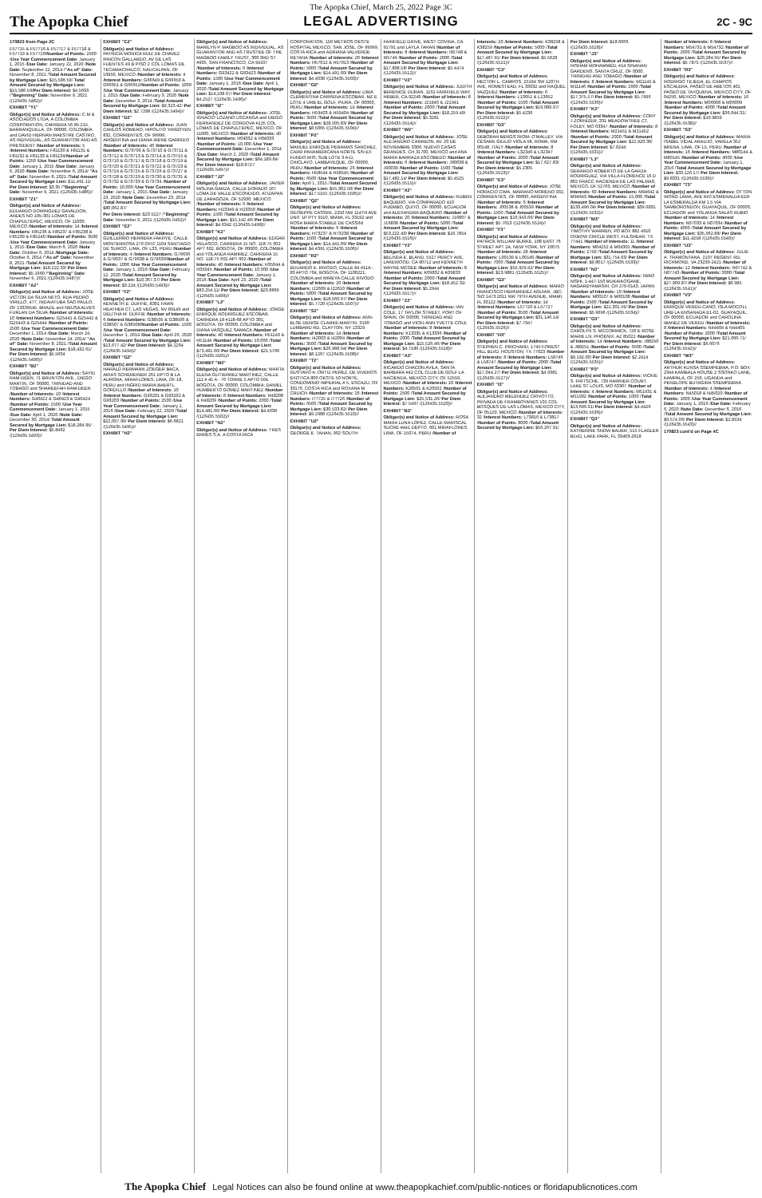The Apopka Chief, March 25, 2022 Page 3C
The Apopka Chief LEGAL ADVERTISING
2C - 9C
170823 from Page 2C
F57715 & F57716 & F57717 & F57718 & F57719 & F57720/Number of Points: 2500 /Use Year Commencement Date: January 1, 2015 /Due Date: January 22, 2020 /Note Date: September 22, 2014 /"As of" Date: November 8, 2021 /Total Amount Secured by Mortgage Lien: $15,586.59/ Total Amount Secured by Mortgage Lien: $15,586.59/Per Diem Interest: $4.5693 /"Beginning" Date: November 9, 2021 /(126435.5482)//
EXHIBIT "Y1"
Obligor(s) and Notice of Address: C.M & ASOCIADOS LTDA, A COLOMBIA CORPORATION, CARRERA 56 85-215, BARRANQUILLA, OF 00000, COLOMBIA and DAVID HERNAN MAESTRE CASTRO, AS INDIVIDUAL, AS GUARANTOR AND AS PRESIDENT /Number of Interests: 5 /Interest Numbers: F81130 & F81131 & F81132 & F81133 & F81134/Number of Points: 1250 /Use Year Commencement Date: January 1, 2015 /Due Date: January 6, 2020 /Note Date: November 6, 2014/ "As of" Date: November 8, 2021 /Total Amount Secured by Mortgage Lien: $11,491.11/ Per Diem Interest: $3.35 /"Beginning" Date: November 9, 2021 /(126435.5486)//
EXHIBIT "Z1"
Obligor(s) and Notice of Address: EDUARDO DOMINGUEZ GAVALDON, ANDES NO 105-301 LOMAS DE CHAPULTEPEC, MEXICO, OF 11000, MEXICO /Number of Interests: 14 /Interest Numbers: F85236 & F85237 & F85238 & F85239 & F85240 /Number of Points: 3500 /Use Year Commencement Date: January 1, 2015 /Due Date: March 6, 2020 /Note Date: October 6, 2014 /Mortgage Date: October 6, 2014 /"As of" Date: November 8, 2021 /Total Amount Secured by Mortgage Lien: $18,222.33/ Per Diem Interest: $5.1660 /"Beginning" Date: November 9, 2021 /(126435.5487)//
EXHIBIT "A2"
Obligor(s) and Notice of Address: JOSE VICTOR DA SILVA NETO, RUA PEDRO VIRILLO, 477, INDAIATUBA SAO PAULO, OF 13339545, BRAZIL and NEUSA ALVES FURLAN DA SILVA /Number of Interests: 10 /Interest Numbers: G25441 & G25442 & G25443 & G25444 /Number of Points: 2500 /Use Year Commencement Date: December 1, 2014 /Due Date: March 24, 2020 /Note Date: November 24, 2014/ "As of" Date: November 8, 2021 /Total Amount Secured by Mortgage Lien: $18,432.61/ Per Diem Interest: $5.5604 /(126435.5490)//
EXHIBIT "B2"
Obligor(s) and Notice of Address: SAYID RAM-DEEN, 71 BRUNTON AVE., DIEGO MARTIN, OF 00000, TRINIDAD AND TOBAGO and SHAREEFAH RAM-DEEN /Number of Interests: 10 /Interest Numbers: G40422 & G40423 & G40424 /Number of Points: 2500 /Use Year Commencement Date: January 1, 2015 /Due Date: April 1, 2020 /Note Date: December 30, 2014/ Total Amount Secured by Mortgage Lien: $18,284.95/ Per Diem Interest: $5.8462 /(126435.5493)//
EXHIBIT "C2"
Obligor(s) and Notice of Address: PATRICIA MONICA RUIZ DE CHAVEZ RINCON GALLARDO, AV DE LAS FUENTES 49 B PISO 2 COL LOMAS DE TECAMACHALCO, NAUCALPAN, OF 53950, MEXICO /Number of Interests: 4 /Interest Numbers: G66649 & G66650 & G66651 & G66652/Number of Points: 1000 /Use Year Commencement Date: January 1, 2015 /Due Date: February 3, 2020 /Note Date: December 3, 2014 /Total Amount Secured by Mortgage Lien: $9,323.42/ Per Diem Interest: $2.7298 /(126435.5494)//
EXHIBIT "D2"
Obligor(s) and Notice of Address: JUAN CARLOS ROMERO, HIPOLITO YRIGOYEN 832, CORRIENTES, OF 99999, ARGENTINA and DIANA IRENE GARRIDO /Number of Interests: 40 /Interest Numbers: G73709 & G73710 & G73711 & G73712 & G73713 & G73714 & G73715 & G73716 & G73717 & G73718 & G73719 & G73720 & G73721 & G73722 & G73723 & G73724 & G73725 & G73726 & G73727 & G73728 & G73729 & G73730 & G73731 & G73732 & G73733 & G73734 /Number of Points: 10,000 /Use Year Commencement Date: January 1, 2015 /Due Date: January 23, 2020 /Note Date: December 23, 2014 /Total Amount Secured by Mortgage Lien: $80,062.87/
Per Diem Interest: $23.5227 /"Beginning" Date: November 9, 2021 /(126435.5492)//
EXHIBIT "E2"
Obligor(s) and Notice of Address: GUILLERMO HERRERA FAKHYE, CALLE MONTERROSA 270 OFIC 1104 SANTIAGO DE SURCO, LIMA, OF L33, PERU /Number of Interests: 4 /Interest Numbers: G79636 & G79637 & G79638 & G79639/Number of Points: 1000 /Use Year Commencement Date: January 1, 2016 /Due Date: February 12, 2020 /Total Amount Secured by Mortgage Lien: $10,367.37/ Per Diem Interest: $3.224 /(126435.5493)//
EXHIBIT "F2"
Obligor(s) and Notice of Address: KENNETH E. DUFFIE, 8301 FAWN HEATHER CT, LAS VEGAS, NV 89149 and DELITHA M. DUFFIE /Number of Interests: 6 /Interest Numbers: G38505 & G38506 & G38507 & G38508/Number of Points: 1500 /Use Year Commencement Date: December 1, 2014 /Due Date: April 26, 2020 /Total Amount Secured by Mortgage Lien: $13,677.42/ Per Diem Interest: $4.1264 /(126435.5494)//
EXHIBIT "G2"
Obligor(s) and Notice of Address: HARALD HERMANN ZOEGER BACA, ARIAS SCHEREINER 261 DPTO B LA AURORA, MIRAFLORES, LIMA, OF 18, PERU and INGRID MARIA BAERTL GORDILLO /Number of Interests: 10 /Interest Numbers: G93201 & G93202 & G93203 /Number of Points: 2500 /Use Year Commencement Date: January 1, 2016 /Due Date: February 22, 2020 /Total Amount Secured by Mortgage Lien: $22,097.90/ Per Diem Interest: $6.6821 /(126435.5495)//
EXHIBIT "H2"
Obligor(s) and Notice of Address: MARILYN P. MAGBOO AS INDIVIDUAL, AS GUARANTOR AND AS TRUSTEE OF THE MAGBOO FAMILY TRUST, 300 3RD ST #905, SAN FRANCISCO, CA 94107 /Number of Interests: 6 /Interest Numbers: G93422 & G93423 /Number of Points: 1500 /Use Year Commencement Date: January 1, 2016 /Due Date: April 1, 2020 /Total Amount Secured by Mortgage Lien: $14,108.67/ Per Diem Interest: $4.2527 /(126435.5496)//
EXHIBIT "I2"
Obligor(s) and Notice of Address: JOSE IGNACIO LOZANO USCANGA and DIEGO FERNANDEZ DE CORDOVA #125 COL LOMAS DE CHAPULTEPEC, MEXICO, OF 11000, MEXICO /Number of Interests: 40 /Interest Numbers: H04032 & H04033 /Number of Points: 10,000 /Use Year Commencement Date: December 1, 2014 /Due Date: March 2, 2020 /Total Amount Secured by Mortgage Lien: $64,189.84/ Per Diem Interest: $18.8727 /(126435.5497)//
EXHIBIT "J2"
Obligor(s) and Notice of Address: JAVIER MOLINA GARZA, CALLE DORADO 107 LOMA DE VALLE ESCONDIDO, ATIZAPAN DE ZARAGOZA, OF 52930, MEXICO /Number of Interests: 6 /Interest Numbers: H23349 & H23350 /Number of Points: 1500 /Total Amount Secured by Mortgage Lien: $15,142.46/ Per Diem Interest: $4.6342 /(126435.5498)//
EXHIBIT "K2"
Obligor(s) and Notice of Address: EDGAR VELASCO, CARRERA 15 NO. 118-75 602 APT 602, BOGOTA, OF 00000, COLOMBIA and YOLANDA RAMIREZ, CARRERA 15 NO. 118-75 602 APT 602 /Number of Interests: 40 /Interest Numbers: H35044 & H35045 /Number of Points: 10,000 /Use Year Commencement Date: January 1, 2016 /Due Date: April 23, 2020 /Total Amount Secured by Mortgage Lien: $83,254.11/ Per Diem Interest: $23.8869 /(126435.5499)//
EXHIBIT "L2"
Obligor(s) and Notice of Address: JORGE ENRIQUE RODRIGUEZ ESCOBAR, CARRERA 18 #118-68 APTO 301, BOGOTA, OF 00000, COLOMBIA and DIANA VASQUEZ SAMACA /Number of Interests: 40 /Interest Numbers: H51143 & H51144 /Number of Points: 10,000 /Total Amount Secured by Mortgage Lien: $73,491.60/ Per Diem Interest: $21.5766 /(126435.5501)//
EXHIBIT "M2"
Obligor(s) and Notice of Address: MARTA ELENA GUTIERREZ MARTINEZ, CALLE 111 # 45 A - 70 TORRE 5 APTO 504, BOGOTA, OF 00000, COLOMBIA; DANIEL HUMBERTO GOMEZ MARTINEZ /Number of Interests: 8 /Interest Numbers: H48208 & H48209 /Number of Points: 2000 /Total Amount Secured by Mortgage Lien: $14,481.60/ Per Diem Interest: $4.4038 /(126435.5502)//
EXHIBIT "N2"
Obligor(s) and Notice of Address: TRES ERRES S.A. A COSTA RICA CORPORATION, 150 METROS OESTE HOSPITAL MEXICO, SAN JOSE, OF 99999, COSTA RICA and ADRIANA VALVERDE RETANA /Number of Interests: 20 /Interest Numbers: H57012 & H57013 /Number of Points: 5000 /Total Amount Secured by Mortgage Lien: $14,491.60/ Per Diem Interest: $4.4038 /(126435.5503)//
EXHIBIT "O2"
Obligor(s) and Notice of Address: LIBIA CLEMENTINA CARPENA ESCOBAR, MZ E LOTE 4 URB EL GOLF, PIURA, OF 00000, PERU /Number of Interests: 14 /Interest Numbers: H59403 & H59404 /Number of Points: 3500 /Total Amount Secured by Mortgage Lien: $28,505.83/ Per Diem Interest: $8.5065 /(126435.5504)//
EXHIBIT "P2"
Obligor(s) and Notice of Address: MANUEL ENRIQUE PERAMAS SANCHEZ, CARR PANAMERICANA NORTE S/N EX FUNDO IRIS, SUB LOTE 3 A-D, CHICLAYO, LAMBAYEQUE, OF 00000, PERU /Number of Interests: 26 /Interest Numbers: H58544 & H58545 /Number of Points: 6500 /Use Year Commencement Date: April 1, 2015 /Total Amount Secured by Mortgage Lien: $55,302.50/ Per Diem Interest: $17.5155 /(126435.5505)//
EXHIBIT "Q2"
Obligor(s) and Notice of Address: GIUSEPPE CASSINI, 2250 NW 114TH AVE UNIT 1P PTY 9110, MIAMI, FL 33192 and ROSA MARIA STABILE DE CASSINI /Number of Interests: 6 /Interest Numbers: H73237 & H73238 /Number of Points: 1500 /Total Amount Secured by Mortgage Lien: $14,441.09/ Per Diem Interest: $4.4391 /(126435.5506)//
EXHIBIT "R2"
Obligor(s) and Notice of Address: EDUARDO E. RIVODO, CALLE 84 #11A - 83 APTO 704, BOGOTA, OF 1100221, COLOMBIA and MIREYA CALLE RIVODO /Number of Interests: 20 /Interest Numbers: I22609 & I22610 /Number of Points: 5000 /Total Amount Secured by Mortgage Lien: $18,560.97/ Per Diem Interest: $5.7720 /(126435.5507)//
EXHIBIT "S2"
Obligor(s) and Notice of Address: ANN-ELSE DENISE CLARKE-MARTIN, 3190 LUMBARD RD, CLAYTON, NY 13329 /Number of Interests: 14 /Interest Numbers: I42003 & I42004 /Number of Points: 3500 /Total Amount Secured by Mortgage Lien: $26,988.94/ Per Diem Interest: $8.1267 /(126435.5508)//
EXHIBIT "T2"
Obligor(s) and Notice of Address: GUSTAVO A. ORTIZ PEREZ, DE VIVEROS EXOTICA 800 OESTE 50 NORTE, CONDOMINIO IMPERIAL # 5, ESCAZU, OF 33176, COSTA RICA and ROXANA M. CRUICH /Number of Interests: 26 /Interest Numbers: I77725 & I77726 /Number of Points: 6500 /Total Amount Secured by Mortgage Lien: $30,533.82/ Per Diem Interest: $9.2988 /(126435.5510)//
EXHIBIT "U2"
Obligor(s) and Notice of Address: GEORGE E. TAHAN, 902 SOUTH FAIRFIELD DRIVE, WEST COVINA, CA 91791 and LAYLA TAHAN /Number of Interests: 8 /Interest Numbers: I95748 & I95749 /Number of Points: 2000 /Total Amount Secured by Mortgage Lien: $17,808.58/ Per Diem Interest: $5.4474 /(126435.5512)//
EXHIBIT "V2"
Obligor(s) and Notice of Address: JUDITH BERENICE DURAN, 1161 FAIRFIELD WAY, HEBER, CA 92249 /Number of Interests: 8 /Interest Numbers: J21940 & J21941 /Number of Points: 2000 /Total Amount Secured by Mortgage Lien: $18,259.49/ Per Diem Interest: $5.3281 /(126435.5514)//
EXHIBIT "W2"
Obligor(s) and Notice of Address: JOSE ALEJANDRO CARREON, AV. 20 DE NOVIEMBRE 3306, NUEVO CASAS GRANDES, CH 31700, MEXICO and ANA MARIA BARRAZA ESCOBEDO /Number of Interests: 6 /Interest Numbers: J90038 & J90039 /Number of Points: 1500 /Total Amount Secured by Mortgage Lien: $17,482.14/ Per Diem Interest: $5.4525 /(126435.5515)//
EXHIBIT "X2"
Obligor(s) and Notice of Address: RUBEN BAQUERO, VIA COMPARADO 410 PUEMBO, QUITO, OF 00000, ECUADOR and ALEXANDRA BAQUERO /Number of Interests: 20 /Interest Numbers: J16807 & J16808 /Number of Points: 5000 /Total Amount Secured by Mortgage Lien: $53,222.40/ Per Diem Interest: $16.7854 /(126435.5516)//
EXHIBIT "Y2"
Obligor(s) and Notice of Address: BELINDA E. BLAND, 5527 PERCY AVE, LAKEWOOD, CA 90712 and KENNETH WAYNE MCGEE /Number of Interests: 8 /Interest Numbers: K09832 & K09833 /Number of Points: 2000 /Total Amount Secured by Mortgage Lien: $18,452.31/ Per Diem Interest: $5.2944 /(126435.5517)//
EXHIBIT "Z2"
Obligor(s) and Notice of Address: IAN COLE, 17 TAYLOR STREET, PORT OF SPAIN, OF 00000, TRINIDAD AND TOBAGO and VICKI-ANN YVETTE COLE /Number of Interests: 8 /Interest Numbers: K13335 & K13336 /Number of Points: 2000 /Total Amount Secured by Mortgage Lien: $15,526.46/ Per Diem Interest: $4.7186 /(126435.5518)//
EXHIBIT "A3"
Obligor(s) and Notice of Address: RICARDO CHACON AVILA, SANTA BARBARA #42 COL CLUB DE GOLF LA HACIENDA, MEXICO CITY, OF 52559, MEXICO /Number of Interests: 10 /Interest Numbers: K20501 & K20502 /Number of Points: 2500 /Total Amount Secured by Mortgage Lien: $25,531.26/ Per Diem Interest: $7.5497 /(126435.5520)//
EXHIBIT "B3"
Obligor(s) and Notice of Address: ROSA MARIA LUNA LOPEZ, CALLE MARISCAL SUCRE #441 DEPTO. 601 MIRAFLORES, LIMA, OF 15074, PERU /Number of Interests: 20 /Interest Numbers: K38258 & K38259 /Number of Points: 5000 /Total Amount Secured by Mortgage Lien: $17,487.91/ Per Diem Interest: $5.5628 /(126435.5521)//
EXHIBIT "C3"
Obligor(s) and Notice of Address: HECTOR L. CAMPOS, 25194 SW 120TH AVE, HOMESTEAD, FL 33032 and RAQUEL VAZQUEZ /Number of Interests: 6 /Interest Numbers: L13651 & L13652 /Number of Points: 1500 /Total Amount Secured by Mortgage Lien: $19,089.97/ Per Diem Interest: $5.4236 /(126435.5522)//
EXHIBIT "D3"
Obligor(s) and Notice of Address: DEBORAH BERGSTROM- O'MALLEY, VIA CESARE GIULIO VIOLA 58, ROMA, RM 00148, ITALY /Number of Interests: 8 /Interest Numbers: L32346 & L32347 /Number of Points: 2000 /Total Amount Secured by Mortgage Lien: $17,627.83/ Per Diem Interest: $5.2305 /(126435.5523)//
EXHIBIT "E3"
Obligor(s) and Notice of Address: JOSE HORACIO CIMA, MARIANO MORENO 932, CORRIENTES, OF 00000, ARGENTINA /Number of Interests: 6 /Interest Numbers: J00538 & J00539 /Number of Points: 1500 /Total Amount Secured by Mortgage Lien: $16,943.66/ Per Diem Interest: $5.7013 /(126435.5524)//
EXHIBIT "F3"
Obligor(s) and Notice of Address: PATRICK WILLIAM BURKE, 108 EAST 76 STREET APT 2A, NEW YORK, NY 10075 /Number of Interests: 28 /Interest Numbers: L00139 & L00140 /Number of Points: 7000 /Total Amount Secured by Mortgage Lien: $55,929.42/ Per Diem Interest: $13.9881 /(126435.5525)//
EXHIBIT "G3"
Obligor(s) and Notice of Address: MARIO FRANCISCO HERNANDEZ AGUIAR, JBC-SIO 1473 2011 NW 79TH AVENUE, MIAMI, FL 33122 /Number of Interests: 14 /Interest Numbers: L57726 & L57727 /Number of Points: 3500 /Total Amount Secured by Mortgage Lien: $31,146.14/ Per Diem Interest: $7.7947 /(126435.5526)//
EXHIBIT "H3"
Obligor(s) and Notice of Address: STEPHEN C. PRICHARD, 1745 FOREST HILL BLVD, HOUSTON, TX 77023 /Number of Interests: 8 /Interest Numbers: L58746 & L58747 /Number of Points: 2000 /Total Amount Secured by Mortgage Lien: $17,044.27/ Per Diem Interest: $4.9381 /(126435.5527)//
EXHIBIT "I3"
Obligor(s) and Notice of Address: ALEJANDRO MELENDEZ CRIVOTTO, PRIVADA DE FRAMBOYANES 101 COL BOSQUES DE LAS LOMAS, MEXICO CITY, OF 05120, MEXICO /Number of Interests: 32 /Interest Numbers: L73816 & L73817 /Number of Points: 8000 /Total Amount Secured by Mortgage Lien: $56,267.91/ Per Diem Interest: $18.6066 /(126435.5528)//
EXHIBIT "J3"
Obligor(s) and Notice of Address: HISHAM MOHAMMED, #14 SINANAN GARDENS, SANTA CRUZ, OF 0000, TRINIDAD AND TOBAGO /Number of Interests: 8 /Interest Numbers: M11145 & M11146 /Number of Points: 2000 /Total Amount Secured by Mortgage Lien: $17,375.57/ Per Diem Interest: $5.7996 /(126435.5530)//
EXHIBIT "K3"
Obligor(s) and Notice of Address: CORY J ZORNIZER, 331 MEADOWTREE CT, FOLEY, MO 63347 /Number of Interests: 8 /Interest Numbers: M21451 & M21452 /Number of Points: 2000 /Total Amount Secured by Mortgage Lien: $22,920.36/ Per Diem Interest: $7.0244 /(126435.5531)//
EXHIBIT "L3"
Obligor(s) and Notice of Address: GERARDO ROBERTO DE LA GARZA RODRIGUEZ, VIA VILLA FLORENCE 16 D 802 FRACC HACIENDA DE LAS PALMAS, MEXICO, DF 52763, MEXICO /Number of Interests: 60 /Interest Numbers: M94642 & M94643 /Number of Points: 15,000 /Total Amount Secured by Mortgage Lien: $133,496.04/ Per Diem Interest: $39.6831 /(126435.5532)//
EXHIBIT "M3"
Obligor(s) and Notice of Address: TIMOTHY WARREN, PO BOX 882 4910 OXBOW CIRCLE WEST, FULSHEAR, TX 77441 /Number of Interests: 11 /Interest Numbers: M04252 & M04301 /Number of Points: 2750 /Total Amount Secured by Mortgage Lien: $31,754.63/ Per Diem Interest: $9.8017 /(126435.5533)//
EXHIBIT "N3"
Obligor(s) and Notice of Address: IWAO NISHI, 1-447-150 MUKAIKOGANE, NAGAREYAMASHI, CH 270-0143, JAPAN /Number of Interests: 10 /Interest Numbers: M00107 & M00108 /Number of Points: 2500 /Total Amount Secured by Mortgage Lien: $21,301.59/ Per Diem Interest: $5.9696 /(126435.5534)//
EXHIBIT "O3"
Obligor(s) and Notice of Address: CAROLYN S. MCCORMICK, 720 E ROSE MARIE LN, PHOENIX, AZ 85022 /Number of Interests: 14 /Interest Numbers: J88250 & J88251 /Number of Points: 3500 /Total Amount Secured by Mortgage Lien: $9,192.00/ Per Diem Interest: $2.2414 /(126435.5535)//
EXHIBIT "P3"
Obligor(s) and Notice of Address: VICKIE S. FRITSCHE, 739 HARRIER COURT, LAKE ST LOUIS, MO 63367 /Number of Interests: 4 /Interest Numbers: M51931 & M51932 /Number of Points: 1000 /Total Amount Secured by Mortgage Lien: $13,699.91/ Per Diem Interest: $4.4426 /(126435.5536)//
EXHIBIT "Q3"
Obligor(s) and Notice of Address: KATHERINE SNOW BAUER, 515 FLAGLER BLVD, LAKE PARK, FL 33403-2618 /Number of Interests: 8 /Interest Numbers: M54731 & M54732 /Number of Points: 2000 /Total Amount Secured by Mortgage Lien: $20,284.95/ Per Diem Interest: $5.7875 /(126435.5537)//
EXHIBIT "R3"
Obligor(s) and Notice of Address: RODRIGO TEJEDA, EL CAMPOS ESCALERA, PASEO DE ABETOS 401 PASEO DE TAXQUENA, MEXICO CITY, OF 04250, MEXICO /Number of Interests: 16 /Interest Numbers: M06008 & M06009 /Number of Points: 4000 /Total Amount Secured by Mortgage Lien: $36,644.31/ Per Diem Interest: $10.9859 /(126435.5538)//
EXHIBIT "S3"
Obligor(s) and Notice of Address: MARIA ISABEL VIDAL ARAUJO, VARELA 352 BRENA, LIMA, OF L5, PERU /Number of Interests: 16 /Interest Numbers: M80144 & M80145 /Number of Points: 4000 /Use Year Commencement Date: January 1, 2016 /Total Amount Secured by Mortgage Lien: $33,126.17/ Per Diem Interest: $9.8331 /(126435.5539)//
EXHIBIT "T3"
Obligor(s) and Notice of Address: OTTON WONG LAMA, AVE RIO ESMERALDA EDF LA ESMERALDA KM 1.5 VIA SAMBORONDON, GUAYAQUIL, OF 00000, ECUADOR and YOLANDA SALAS RUBIO /Number of Interests: 14 /Interest Numbers: N07033 & N07034 /Number of Points: 4000 /Total Amount Secured by Mortgage Lien: $35,962.88/ Per Diem Interest: $11.4258 /(126435.5540)//
EXHIBIT "U3"
Obligor(s) and Notice of Address: JULIE A. TRAMONTANA, 2107 REGENT RD, RICHMOND, VA 23230-2421 /Number of Interests: 12 /Interest Numbers: N07742 & N07743 /Number of Points: 3000 /Total Amount Secured by Mortgage Lien: $27,909.87/ Per Diem Interest: $6.985 /(126435.5541)//
EXHIBIT "V3"
Obligor(s) and Notice of Address: ENRIQUE VERDU-CANO, ISLA MOCOLI, URB LA ENSANADA E1-02, GUAYAQUIL, OF 00000, ECUADOR and CAROLINA IBANEZ DE VERDU /Number of Interests: 8 /Interest Numbers: N44404 & N44405 /Number of Points: 2000 /Total Amount Secured by Mortgage Lien: $21,066.71/ Per Diem Interest: $6.6076 /(126435.5542)//
EXHIBIT "W3"
Obligor(s) and Notice of Address: ARTHUR KUNSA SSEMPEBWA, P.O. BOX 2344 KAMBALA HOUSE 2 SSONKO LANE, KAMPALA, OF 256, UGANDA and PENELOPE BUTAGIRA SSEMPEBWA /Number of Interests: 4 /Interest Numbers: N45018 & N45020 /Number of Points: 1000 /Use Year Commencement Date: January 1, 2016 /Due Date: February 6, 2020 /Note Date: December 6, 2016 /Total Amount Secured by Mortgage Lien: $9,574.06/ Per Diem Interest: $2.8534 /(126435.5543)//
170823 cont'd on Page 4C
The Apopka Chief Legal Notices can also be found online at www.theapopkachief.com/public-notices or floridapublicnotices.com